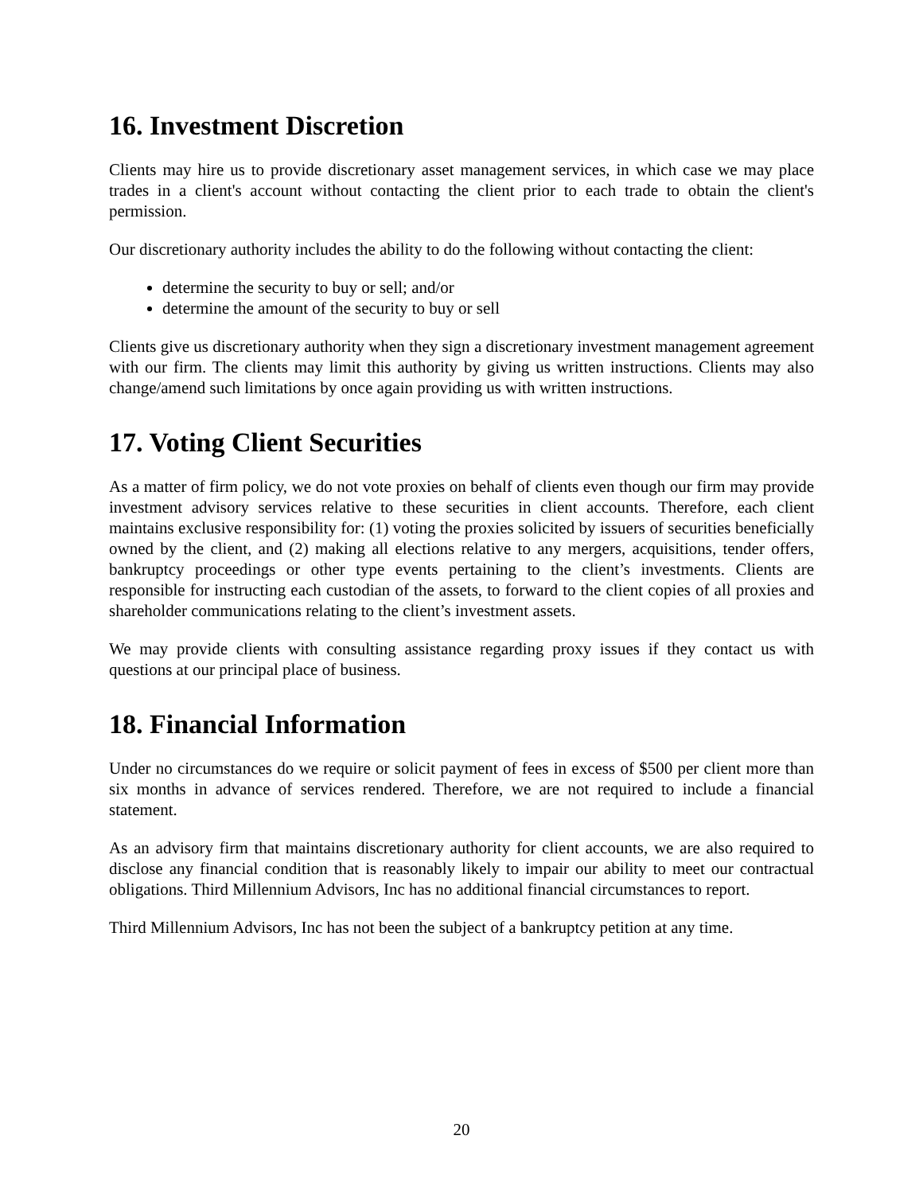16. Investment Discretion
Clients may hire us to provide discretionary asset management services, in which case we may place trades in a client's account without contacting the client prior to each trade to obtain the client's permission.
Our discretionary authority includes the ability to do the following without contacting the client:
determine the security to buy or sell; and/or
determine the amount of the security to buy or sell
Clients give us discretionary authority when they sign a discretionary investment management agreement with our firm. The clients may limit this authority by giving us written instructions. Clients may also change/amend such limitations by once again providing us with written instructions.
17. Voting Client Securities
As a matter of firm policy, we do not vote proxies on behalf of clients even though our firm may provide investment advisory services relative to these securities in client accounts. Therefore, each client maintains exclusive responsibility for: (1) voting the proxies solicited by issuers of securities beneficially owned by the client, and (2) making all elections relative to any mergers, acquisitions, tender offers, bankruptcy proceedings or other type events pertaining to the client’s investments. Clients are responsible for instructing each custodian of the assets, to forward to the client copies of all proxies and shareholder communications relating to the client’s investment assets.
We may provide clients with consulting assistance regarding proxy issues if they contact us with questions at our principal place of business.
18. Financial Information
Under no circumstances do we require or solicit payment of fees in excess of $500 per client more than six months in advance of services rendered. Therefore, we are not required to include a financial statement.
As an advisory firm that maintains discretionary authority for client accounts, we are also required to disclose any financial condition that is reasonably likely to impair our ability to meet our contractual obligations. Third Millennium Advisors, Inc has no additional financial circumstances to report.
Third Millennium Advisors, Inc has not been the subject of a bankruptcy petition at any time.
20